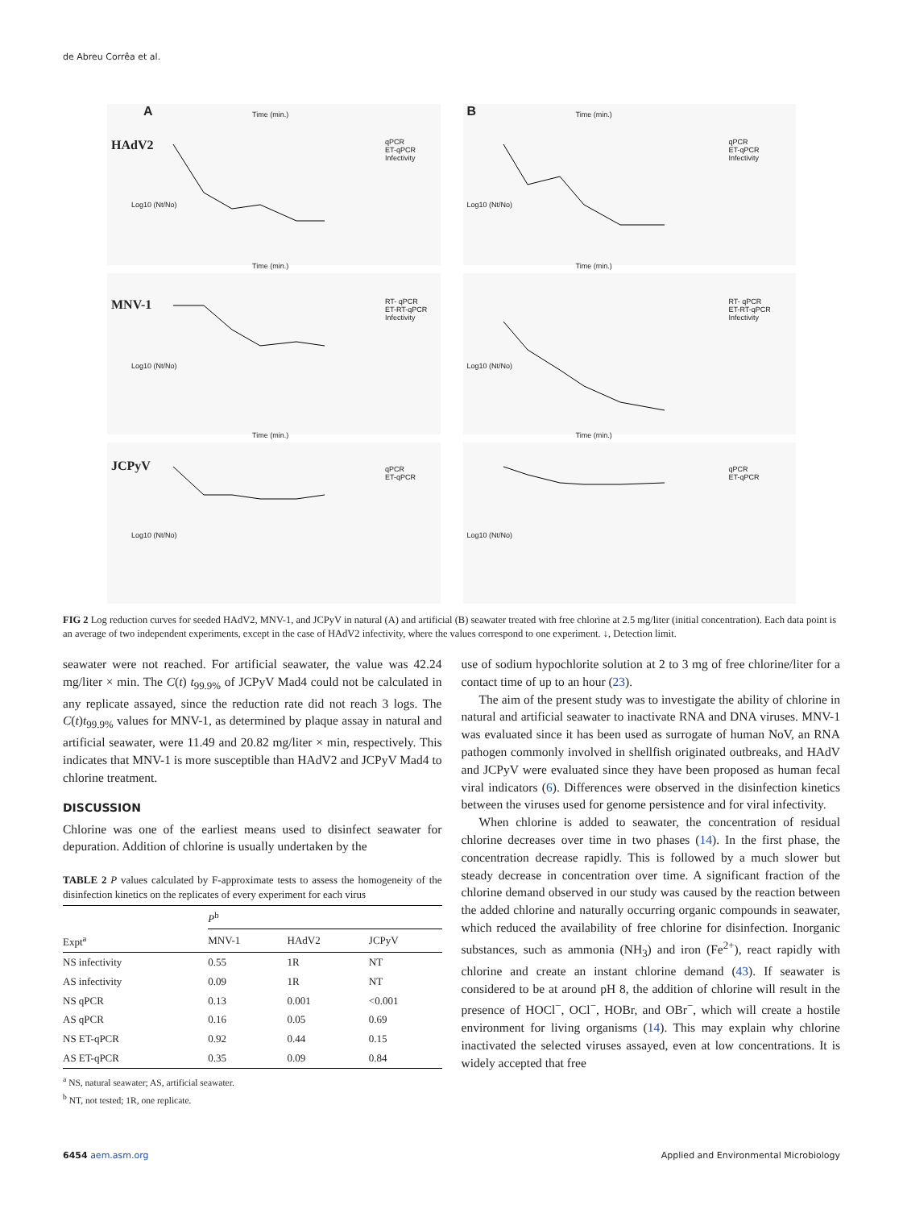de Abreu Corrêa et al.
A
HAdV2
Time (min.)
qPCR
ET-qPCR
Infectivity
Log10 (Nt/No)
B Time (min.)
qPCR
ET-qPCR
Infectivity
Log10 (Nt/No)
MNV-1
Time (min.)
RT- qPCR
ET-RT-qPCR
Infectivity
Log10 (Nt/No)
Time (min.)
RT- qPCR
ET-RT-qPCR
Infectivity
Log10 (Nt/No)
JCPyV
Time (min.)
qPCR
ET-qPCR
Log10 (Nt/No)
Time (min.)
qPCR
ET-qPCR
Log10 (Nt/No)
FIG 2 Log reduction curves for seeded HAdV2, MNV-1, and JCPyV in natural (A) and artificial (B) seawater treated with free chlorine at 2.5 mg/liter (initial concentration). Each data point is an average of two independent experiments, except in the case of HAdV2 infectivity, where the values correspond to one experiment. ↓, Detection limit.
seawater were not reached. For artificial seawater, the value was 42.24 mg/liter × min. The C(t) t<sub>99.9%</sub> of JCPyV Mad4 could not be calculated in any replicate assayed, since the reduction rate did not reach 3 logs. The C(t)t<sub>99.9%</sub> values for MNV-1, as determined by plaque assay in natural and artificial seawater, were 11.49 and 20.82 mg/liter × min, respectively. This indicates that MNV-1 is more susceptible than HAdV2 and JCPyV Mad4 to chlorine treatment.
DISCUSSION
Chlorine was one of the earliest means used to disinfect seawater for depuration. Addition of chlorine is usually undertaken by the
TABLE 2 P values calculated by F-approximate tests to assess the homogeneity of the disinfection kinetics on the replicates of every experiment for each virus
| | P<sup>b</sup> | | |
| --- | --- | --- | --- |
| Expt<sup>a</sup> | MNV-1 | HAdV2 | JCPyV |
| NS infectivity | 0.55 | 1R | NT |
| AS infectivity | 0.09 | 1R | NT |
| NS qPCR | 0.13 | 0.001 | <0.001 |
| AS qPCR | 0.16 | 0.05 | 0.69 |
| NS ET-qPCR | 0.92 | 0.44 | 0.15 |
| AS ET-qPCR | 0.35 | 0.09 | 0.84 |
<sup>a</sup> NS, natural seawater; AS, artificial seawater.
<sup>b</sup> NT, not tested; 1R, one replicate.
use of sodium hypochlorite solution at 2 to 3 mg of free chlorine/liter for a contact time of up to an hour (23).
The aim of the present study was to investigate the ability of chlorine in natural and artificial seawater to inactivate RNA and DNA viruses. MNV-1 was evaluated since it has been used as surrogate of human NoV, an RNA pathogen commonly involved in shellfish originated outbreaks, and HAdV and JCPyV were evaluated since they have been proposed as human fecal viral indicators (6). Differences were observed in the disinfection kinetics between the viruses used for genome persistence and for viral infectivity.
When chlorine is added to seawater, the concentration of residual chlorine decreases over time in two phases (14). In the first phase, the concentration decrease rapidly. This is followed by a much slower but steady decrease in concentration over time. A significant fraction of the chlorine demand observed in our study was caused by the reaction between the added chlorine and naturally occurring organic compounds in seawater, which reduced the availability of free chlorine for disinfection. Inorganic substances, such as ammonia (NH<sub>3</sub>) and iron (Fe<sup>2+</sup>), react rapidly with chlorine and create an instant chlorine demand (43). If seawater is considered to be at around pH 8, the addition of chlorine will result in the presence of HOCl<sup>−</sup>, OCl<sup>−</sup>, HOBr, and OBr<sup>−</sup>, which will create a hostile environment for living organisms (14). This may explain why chlorine inactivated the selected viruses assayed, even at low concentrations. It is widely accepted that free
6454 aem.asm.org Applied and Environmental Microbiology